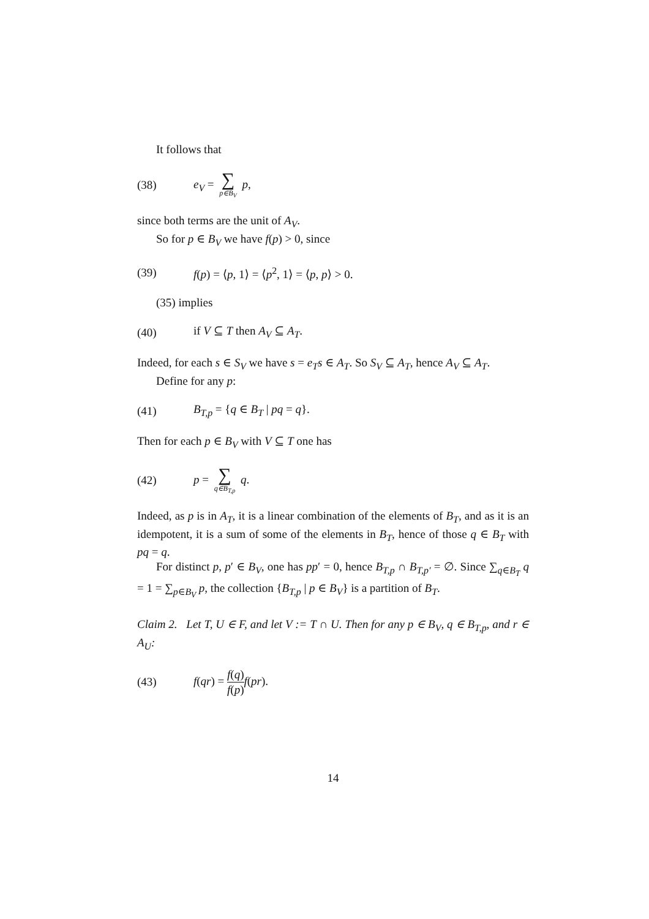It follows that
(38) e<sub>V</sub> = ∑ p∈B<sub>V</sub> p,
since both terms are the unit of A<sub>V</sub>.
So for p ∈ B<sub>V</sub> we have f(p) > 0, since
(39) f(p) = ⟨p, 1⟩ = ⟨p<sup>2</sup>, 1⟩ = ⟨p, p⟩ > 0.
(35) implies
(40) if V ⊆ T then A<sub>V</sub> ⊆ A<sub>T</sub>.
Indeed, for each s ∈ S<sub>V</sub> we have s = e<sub>T</sub>s ∈ A<sub>T</sub>. So S<sub>V</sub> ⊆ A<sub>T</sub>, hence A<sub>V</sub> ⊆ A<sub>T</sub>.
Define for any p:
(41) B<sub>T,p</sub> = {q ∈ B<sub>T</sub> | pq = q}.
Then for each p ∈ B<sub>V</sub> with V ⊆ T one has
(42) p = ∑ q∈B<sub>T,p</sub> q.
Indeed, as p is in A<sub>T</sub>, it is a linear combination of the elements of B<sub>T</sub>, and as it is an idempotent, it is a sum of some of the elements in B<sub>T</sub>, hence of those q ∈ B<sub>T</sub> with pq = q.
For distinct p, p′ ∈ B<sub>V</sub>, one has pp′ = 0, hence B<sub>T,p</sub> ∩ B<sub>T,p′</sub> = ∅. Since ∑<sub>q∈B<sub>T</sub></sub> q = 1 = ∑<sub>p∈B<sub>V</sub></sub> p, the collection {B<sub>T,p</sub> | p ∈ B<sub>V</sub>} is a partition of B<sub>T</sub>.
Claim 2. Let T, U ∈ F, and let V := T ∩ U. Then for any p ∈ B<sub>V</sub>, q ∈ B<sub>T,p</sub>, and r ∈ A<sub>U</sub>:
(43) f(qr) = f(q) f(p) f(pr).
14